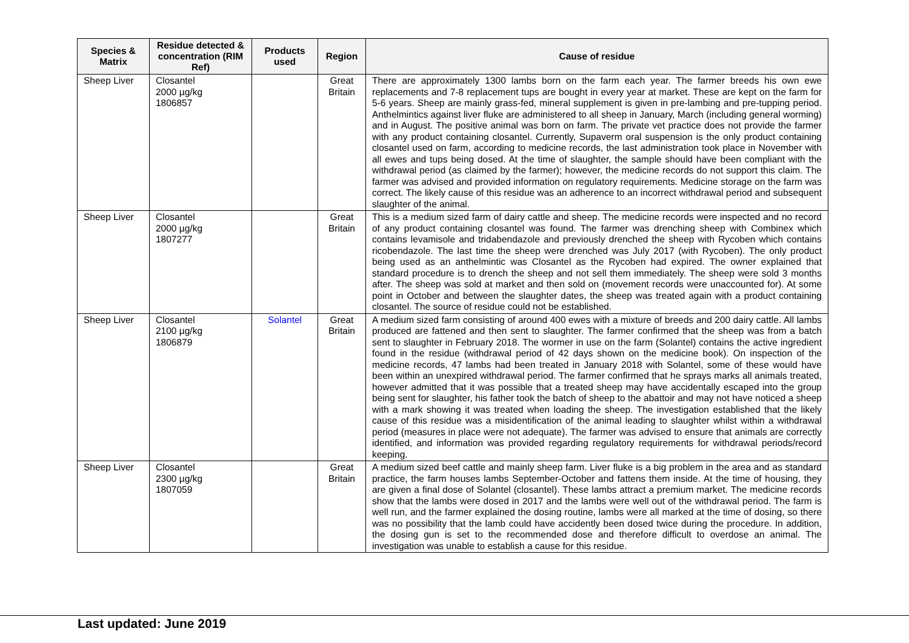| Species & Matrix | Residue detected & concentration (RIM Ref) | Products used | Region | Cause of residue |
| --- | --- | --- | --- | --- |
| Sheep Liver | Closantel 2000 µg/kg 1806857 | | Great Britain | There are approximately 1300 lambs born on the farm each year. The farmer breeds his own ewe replacements and 7-8 replacement tups are bought in every year at market. These are kept on the farm for 5-6 years. Sheep are mainly grass-fed, mineral supplement is given in pre-lambing and pre-tupping period. Anthelmintics against liver fluke are administered to all sheep in January, March (including general worming) and in August. The positive animal was born on farm. The private vet practice does not provide the farmer with any product containing closantel. Currently, Supaverm oral suspension is the only product containing closantel used on farm, according to medicine records, the last administration took place in November with all ewes and tups being dosed. At the time of slaughter, the sample should have been compliant with the withdrawal period (as claimed by the farmer); however, the medicine records do not support this claim. The farmer was advised and provided information on regulatory requirements. Medicine storage on the farm was correct. The likely cause of this residue was an adherence to an incorrect withdrawal period and subsequent slaughter of the animal. |
| Sheep Liver | Closantel 2000 µg/kg 1807277 | | Great Britain | This is a medium sized farm of dairy cattle and sheep. The medicine records were inspected and no record of any product containing closantel was found. The farmer was drenching sheep with Combinex which contains levamisole and tridabendazole and previously drenched the sheep with Rycoben which contains ricobendazole. The last time the sheep were drenched was July 2017 (with Rycoben). The only product being used as an anthelmintic was Closantel as the Rycoben had expired. The owner explained that standard procedure is to drench the sheep and not sell them immediately. The sheep were sold 3 months after. The sheep was sold at market and then sold on (movement records were unaccounted for). At some point in October and between the slaughter dates, the sheep was treated again with a product containing closantel. The source of residue could not be established. |
| Sheep Liver | Closantel 2100 µg/kg 1806879 | Solantel | Great Britain | A medium sized farm consisting of around 400 ewes with a mixture of breeds and 200 dairy cattle. All lambs produced are fattened and then sent to slaughter. The farmer confirmed that the sheep was from a batch sent to slaughter in February 2018. The wormer in use on the farm (Solantel) contains the active ingredient found in the residue (withdrawal period of 42 days shown on the medicine book). On inspection of the medicine records, 47 lambs had been treated in January 2018 with Solantel, some of these would have been within an unexpired withdrawal period. The farmer confirmed that he sprays marks all animals treated, however admitted that it was possible that a treated sheep may have accidentally escaped into the group being sent for slaughter, his father took the batch of sheep to the abattoir and may not have noticed a sheep with a mark showing it was treated when loading the sheep. The investigation established that the likely cause of this residue was a misidentification of the animal leading to slaughter whilst within a withdrawal period (measures in place were not adequate). The farmer was advised to ensure that animals are correctly identified, and information was provided regarding regulatory requirements for withdrawal periods/record keeping. |
| Sheep Liver | Closantel 2300 µg/kg 1807059 | | Great Britain | A medium sized beef cattle and mainly sheep farm. Liver fluke is a big problem in the area and as standard practice, the farm houses lambs September-October and fattens them inside. At the time of housing, they are given a final dose of Solantel (closantel). These lambs attract a premium market. The medicine records show that the lambs were dosed in 2017 and the lambs were well out of the withdrawal period. The farm is well run, and the farmer explained the dosing routine, lambs were all marked at the time of dosing, so there was no possibility that the lamb could have accidently been dosed twice during the procedure. In addition, the dosing gun is set to the recommended dose and therefore difficult to overdose an animal. The investigation was unable to establish a cause for this residue. |
Last updated: June 2019